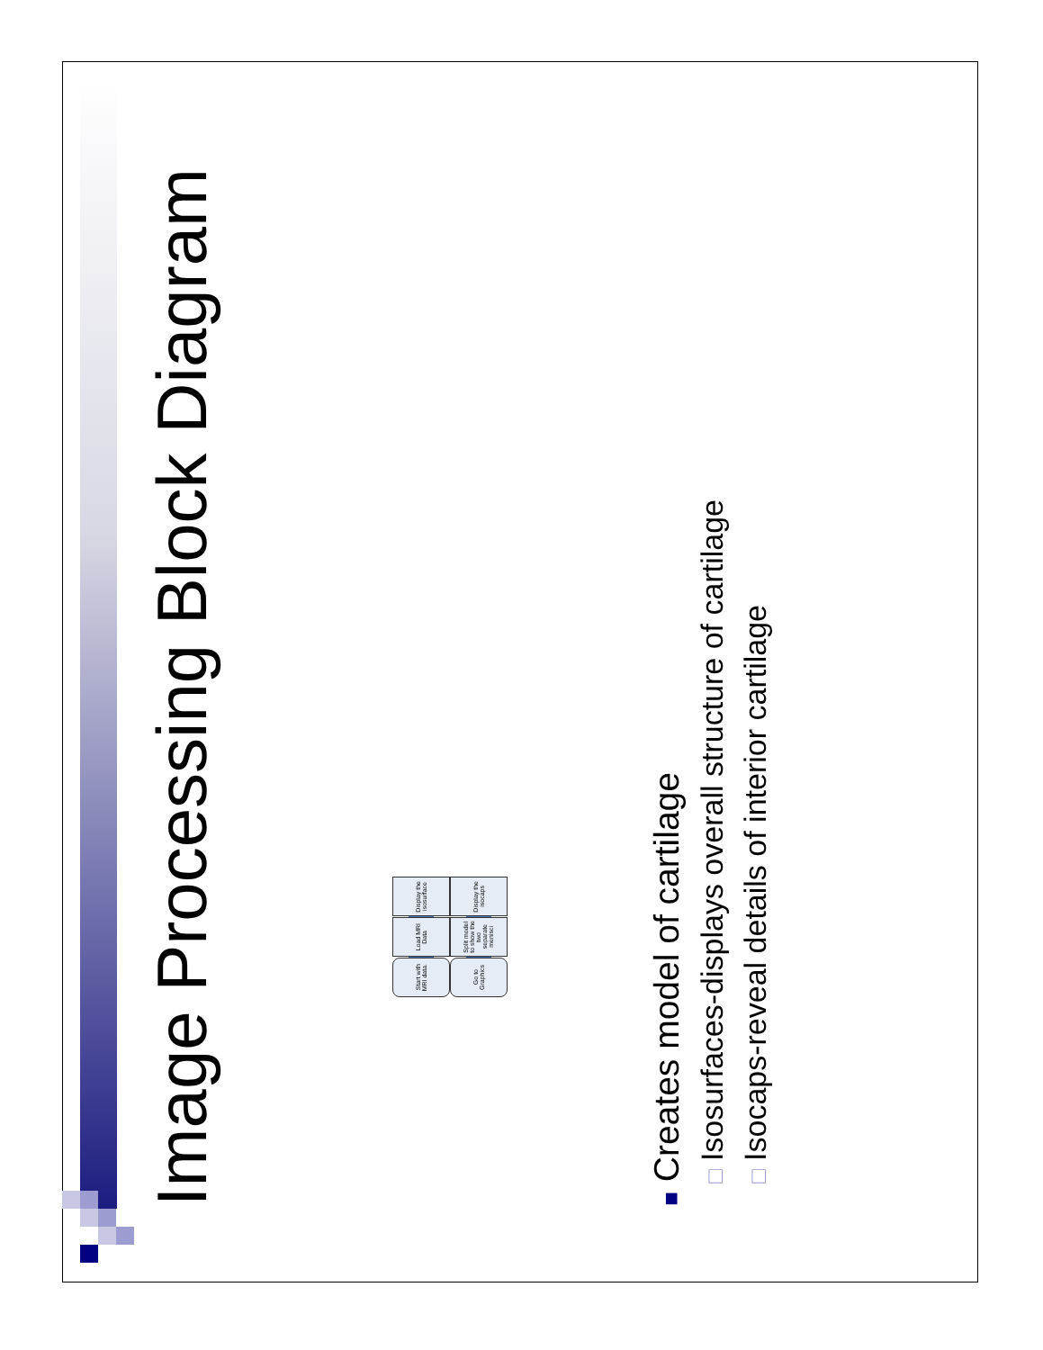Image Processing Block Diagram
Start with MRI data.
Load MRI Data
Display the isosurface
Go to Graphics
Split model to show the two separate menisci
Display the isocaps
■ Creates model of cartilage
□ Isosurfaces-displays overall structure of cartilage
□ Isocaps-reveal details of interior cartilage